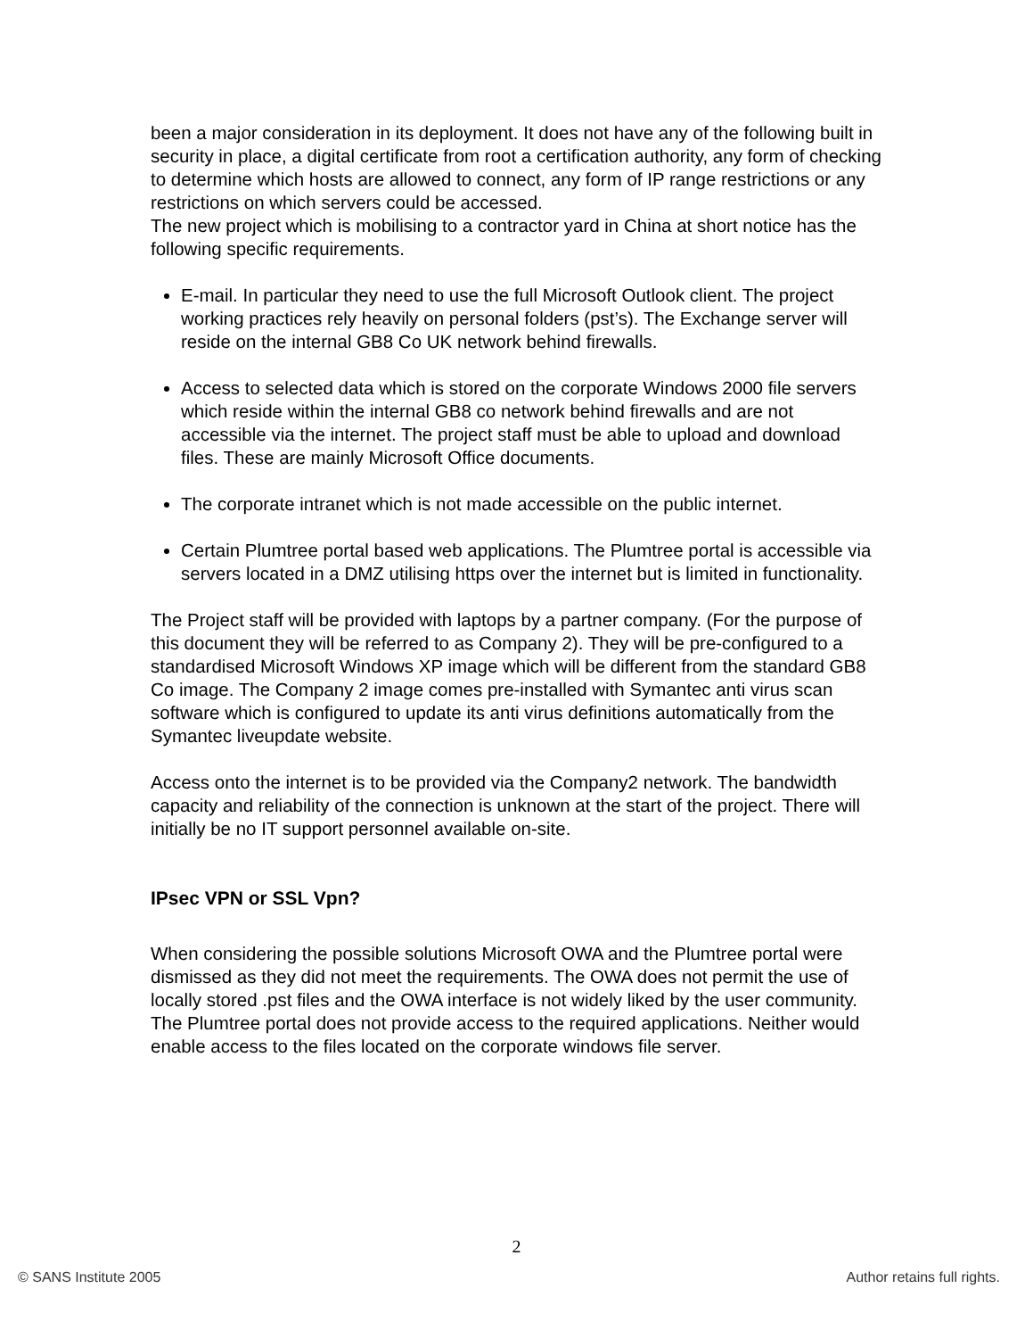been a major consideration in its deployment. It does not have any of the following built in security in place, a digital certificate from root a certification authority, any form of checking to determine which hosts are allowed to connect, any form of IP range restrictions or any restrictions on which servers could be accessed.
The new project which is mobilising to a contractor yard in China at short notice has the following specific requirements.
E-mail. In particular they need to use the full Microsoft Outlook client. The project working practices rely heavily on personal folders (pst’s). The Exchange server will reside on the internal GB8 Co UK network behind firewalls.
Access to selected data which is stored on the corporate Windows 2000 file servers which reside within the internal GB8 co network behind firewalls and are not accessible via the internet. The project staff must be able to upload and download files. These are mainly Microsoft Office documents.
The corporate intranet which is not made accessible on the public internet.
Certain Plumtree portal based web applications. The Plumtree portal is accessible via servers located in a DMZ utilising https over the internet but is limited in functionality.
The Project staff will be provided with laptops by a partner company. (For the purpose of this document they will be referred to as Company 2). They will be pre-configured to a standardised Microsoft Windows XP image which will be different from the standard GB8 Co image. The Company 2 image comes pre-installed with Symantec anti virus scan software which is configured to update its anti virus definitions automatically from the Symantec liveupdate website.
Access onto the internet is to be provided via the Company2 network. The bandwidth capacity and reliability of the connection is unknown at the start of the project. There will initially be no IT support personnel available on-site.
IPsec VPN or SSL Vpn?
When considering the possible solutions Microsoft OWA and the Plumtree portal were dismissed as they did not meet the requirements. The OWA does not permit the use of locally stored .pst files and the OWA interface is not widely liked by the user community. The Plumtree portal does not provide access to the required applications. Neither would enable access to the files located on the corporate windows file server.
2
© SANS Institute 2005 Author retains full rights.